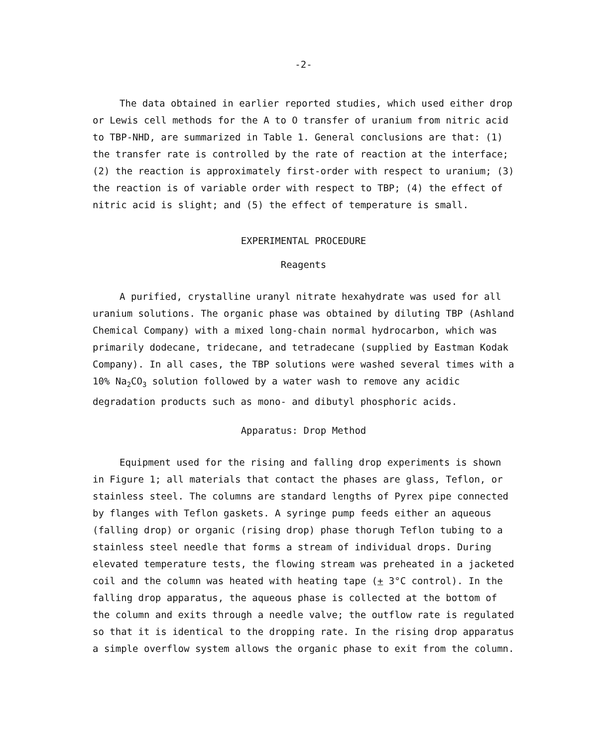-2-
The data obtained in earlier reported studies, which used either drop or Lewis cell methods for the A to O transfer of uranium from nitric acid to TBP-NHD, are summarized in Table 1. General conclusions are that: (1) the transfer rate is controlled by the rate of reaction at the interface; (2) the reaction is approximately first-order with respect to uranium; (3) the reaction is of variable order with respect to TBP; (4) the effect of nitric acid is slight; and (5) the effect of temperature is small.
EXPERIMENTAL PROCEDURE
Reagents
A purified, crystalline uranyl nitrate hexahydrate was used for all uranium solutions. The organic phase was obtained by diluting TBP (Ashland Chemical Company) with a mixed long-chain normal hydrocarbon, which was primarily dodecane, tridecane, and tetradecane (supplied by Eastman Kodak Company). In all cases, the TBP solutions were washed several times with a 10% Na<sub>2</sub>CO<sub>3</sub> solution followed by a water wash to remove any acidic degradation products such as mono- and dibutyl phosphoric acids.
Apparatus: Drop Method
Equipment used for the rising and falling drop experiments is shown in Figure 1; all materials that contact the phases are glass, Teflon, or stainless steel. The columns are standard lengths of Pyrex pipe connected by flanges with Teflon gaskets. A syringe pump feeds either an aqueous (falling drop) or organic (rising drop) phase thorugh Teflon tubing to a stainless steel needle that forms a stream of individual drops. During elevated temperature tests, the flowing stream was preheated in a jacketed coil and the column was heated with heating tape (+ 3°C control). In the falling drop apparatus, the aqueous phase is collected at the bottom of the column and exits through a needle valve; the outflow rate is regulated so that it is identical to the dropping rate. In the rising drop apparatus a simple overflow system allows the organic phase to exit from the column.